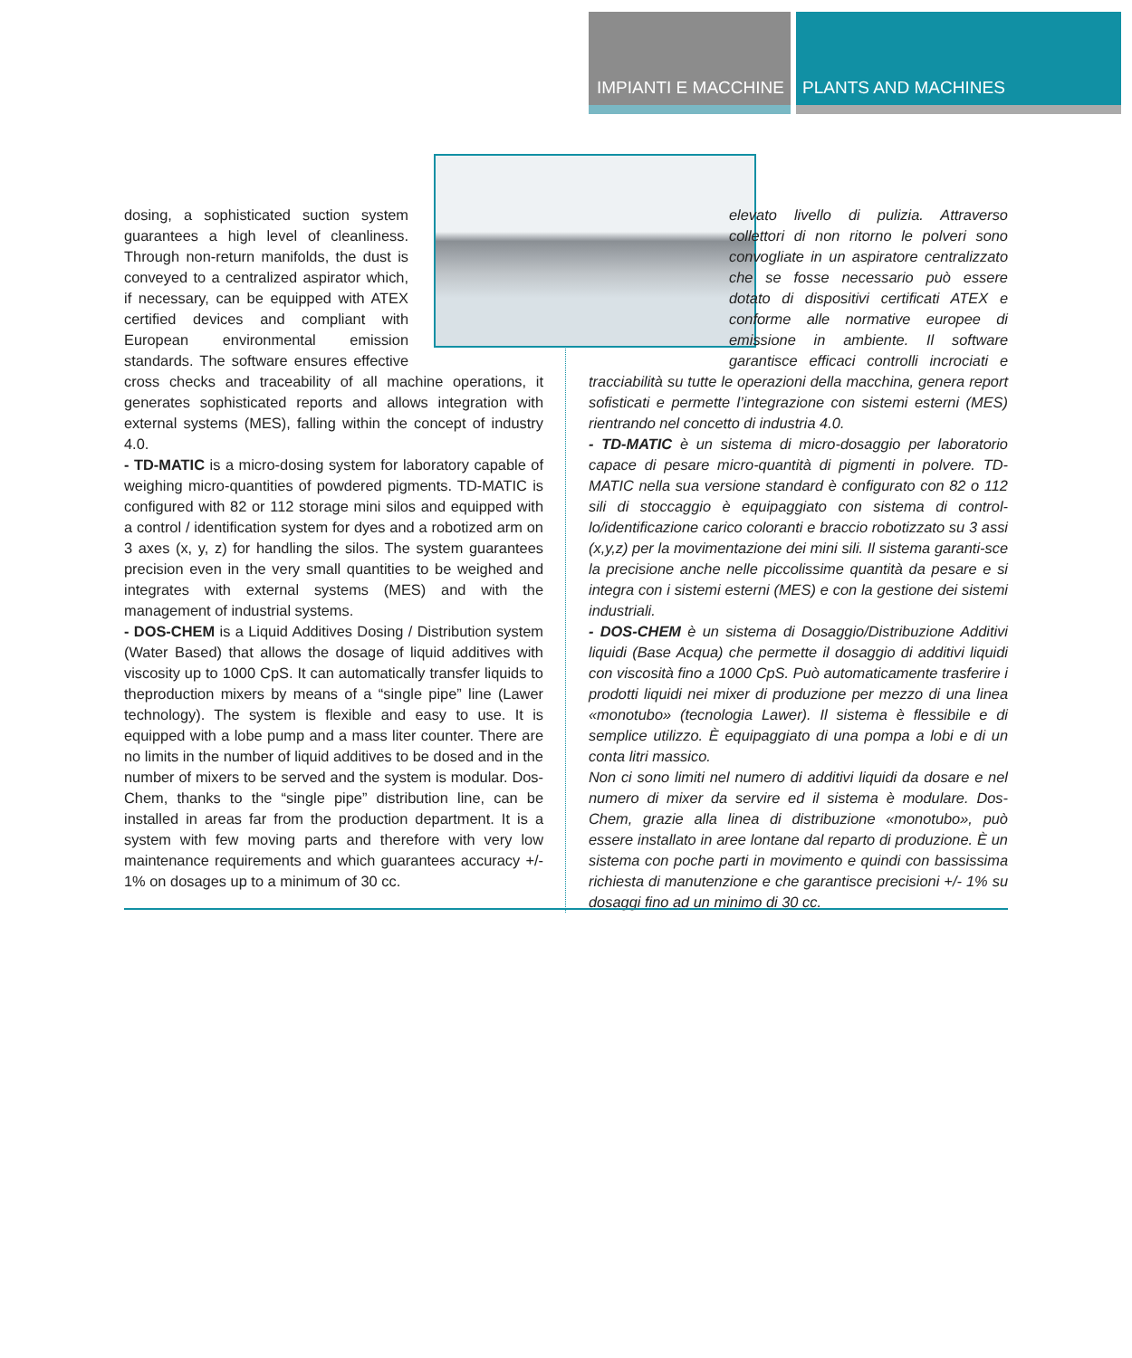IMPIANTI E MACCHINE PLANTS AND MACHINES
dosing, a sophisticated suction system guarantees a high level of cleanliness. Through non-return manifolds, the dust is conveyed to a centralized aspirator which, if necessary, can be equipped with ATEX certified devices and compliant with European environmental emission standards. The software ensures effective cross checks and traceability of all machine operations, it generates sophisticated reports and allows integration with external systems (MES), falling within the concept of industry 4.0.
- TD-MATIC is a micro-dosing system for laboratory capable of weighing micro-quantities of powdered pigments. TD-MATIC is configured with 82 or 112 storage mini silos and equipped with a control / identification system for dyes and a robotized arm on 3 axes (x, y, z) for handling the silos. The system guarantees precision even in the very small quantities to be weighed and integrates with external systems (MES) and with the management of industrial systems.
- DOS-CHEM is a Liquid Additives Dosing / Distribution system (Water Based) that allows the dosage of liquid additives with viscosity up to 1000 CpS. It can automatically transfer liquids to theproduction mixers by means of a “single pipe” line (Lawer technology). The system is flexible and easy to use. It is equipped with a lobe pump and a mass liter counter. There are no limits in the number of liquid additives to be dosed and in the number of mixers to be served and the system is modular. Dos-Chem, thanks to the “single pipe” distribution line, can be installed in areas far from the production department. It is a system with few moving parts and therefore with very low maintenance requirements and which guarantees accuracy +/- 1% on dosages up to a minimum of 30 cc.
elevato livello di pulizia. Attraverso collettori di non ritorno le polveri sono convogliate in un aspiratore centralizzato che se fosse necessario può essere dotato di dispositivi certificati ATEX e conforme alle normative europee di emissione in ambiente. Il software garantisce efficaci controlli incrociati e tracciabilità su tutte le operazioni della macchina, genera report sofisticati e permette l’integrazione con sistemi esterni (MES) rientrando nel concetto di industria 4.0.
- TD-MATIC è un sistema di micro-dosaggio per laboratorio capace di pesare micro-quantità di pigmenti in polvere. TD-MATIC nella sua versione standard è configurato con 82 o 112 sili di stoccaggio è equipaggiato con sistema di control-lo/identificazione carico coloranti e braccio robotizzato su 3 assi (x,y,z) per la movimentazione dei mini sili. Il sistema garanti-sce la precisione anche nelle piccolissime quantità da pesare e si integra con i sistemi esterni (MES) e con la gestione dei sistemi industriali.
- DOS-CHEM è un sistema di Dosaggio/Distribuzione Additivi liquidi (Base Acqua) che permette il dosaggio di additivi liquidi con viscosità fino a 1000 CpS. Può automaticamente trasferire i prodotti liquidi nei mixer di produzione per mezzo di una linea «monotubo» (tecnologia Lawer). Il sistema è flessibile e di semplice utilizzo. È equipaggiato di una pompa a lobi e di un conta litri massico.
Non ci sono limiti nel numero di additivi liquidi da dosare e nel numero di mixer da servire ed il sistema è modulare. Dos-Chem, grazie alla linea di distribuzione «monotubo», può essere installato in aree lontane dal reparto di produzione. È un sistema con poche parti in movimento e quindi con bassissima richiesta di manutenzione e che garantisce precisioni +/- 1% su dosaggi fino ad un minimo di 30 cc.